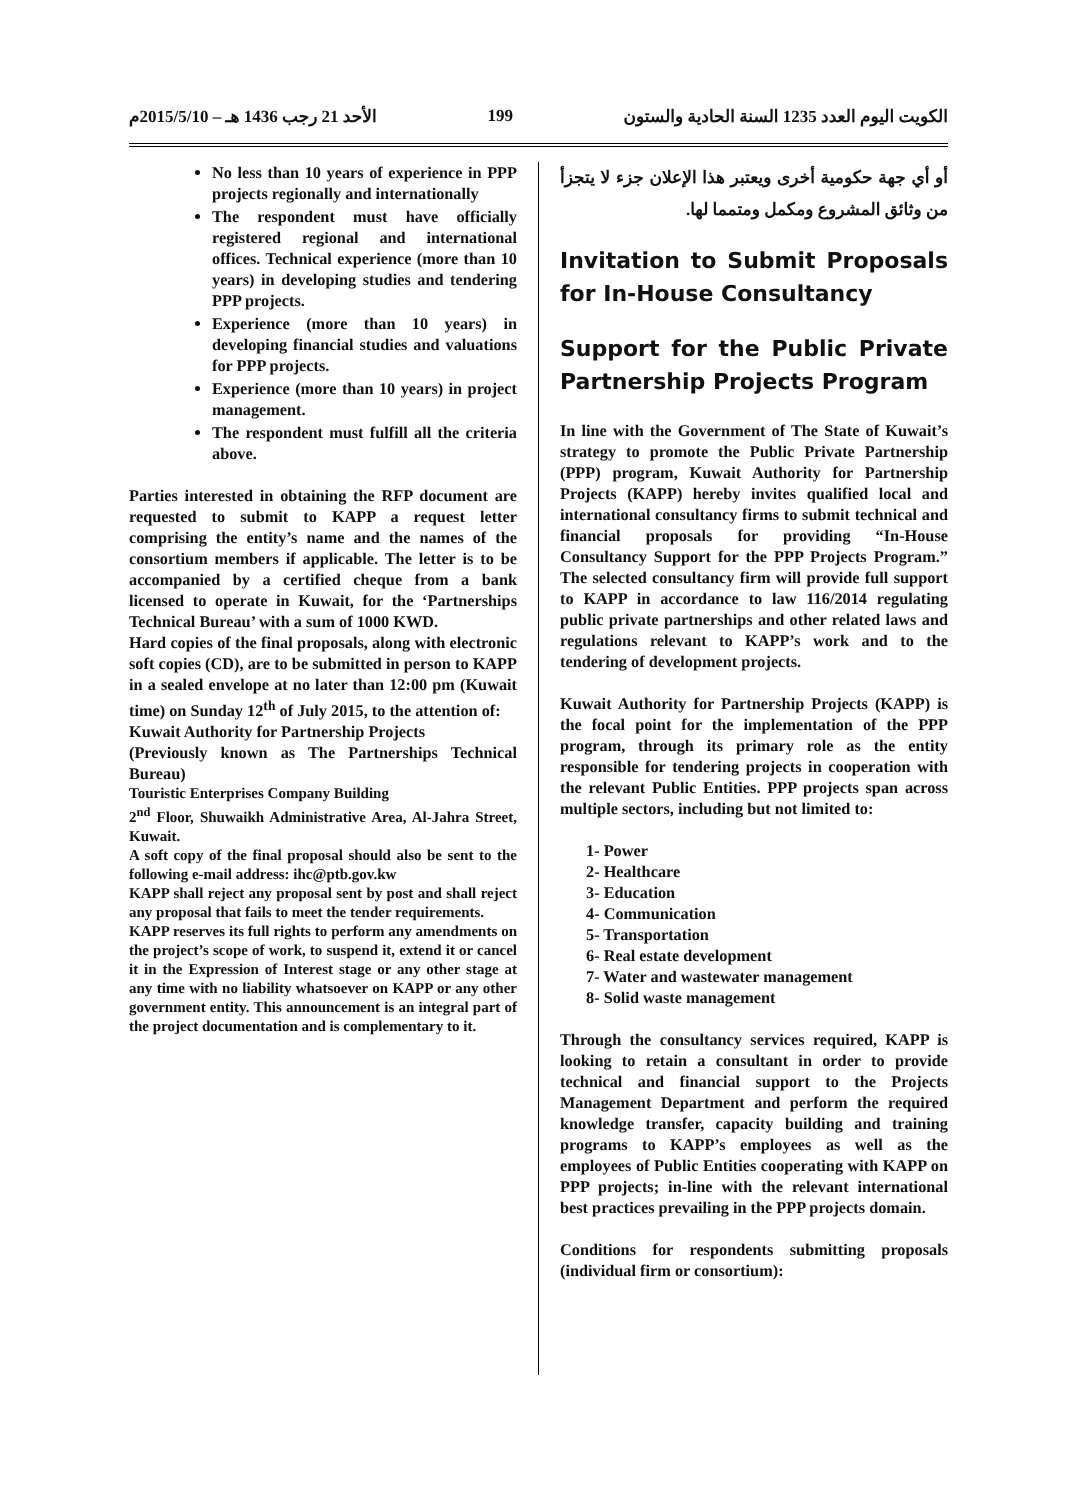الكويت اليوم العدد 1235 السنة الحادية والستون 199 الأحد 21 رجب 1436 هـ – 2015/5/10م
أو أي جهة حكومية أخرى ويعتبر هذا الإعلان جزء لا يتجزأ من وثائق المشروع ومكمل ومتمما لها.
Invitation to Submit Proposals for In-House Consultancy
Support for the Public Private Partnership Projects Program
In line with the Government of The State of Kuwait’s strategy to promote the Public Private Partnership (PPP) program, Kuwait Authority for Partnership Projects (KAPP) hereby invites qualified local and international consultancy firms to submit technical and financial proposals for providing “In-House Consultancy Support for the PPP Projects Program.” The selected consultancy firm will provide full support to KAPP in accordance to law 116/2014 regulating public private partnerships and other related laws and regulations relevant to KAPP’s work and to the tendering of development projects.
Kuwait Authority for Partnership Projects (KAPP) is the focal point for the implementation of the PPP program, through its primary role as the entity responsible for tendering projects in cooperation with the relevant Public Entities. PPP projects span across multiple sectors, including but not limited to:
1- Power
2- Healthcare
3- Education
4- Communication
5- Transportation
6- Real estate development
7- Water and wastewater management
8- Solid waste management
Through the consultancy services required, KAPP is looking to retain a consultant in order to provide technical and financial support to the Projects Management Department and perform the required knowledge transfer, capacity building and training programs to KAPP’s employees as well as the employees of Public Entities cooperating with KAPP on PPP projects; in-line with the relevant international best practices prevailing in the PPP projects domain.
Conditions for respondents submitting proposals (individual firm or consortium):
No less than 10 years of experience in PPP projects regionally and internationally
The respondent must have officially registered regional and international offices. Technical experience (more than 10 years) in developing studies and tendering PPP projects.
Experience (more than 10 years) in developing financial studies and valuations for PPP projects.
Experience (more than 10 years) in project management.
The respondent must fulfill all the criteria above.
Parties interested in obtaining the RFP document are requested to submit to KAPP a request letter comprising the entity’s name and the names of the consortium members if applicable. The letter is to be accompanied by a certified cheque from a bank licensed to operate in Kuwait, for the ‘Partnerships Technical Bureau’ with a sum of 1000 KWD.
Hard copies of the final proposals, along with electronic soft copies (CD), are to be submitted in person to KAPP in a sealed envelope at no later than 12:00 pm (Kuwait time) on Sunday 12<sup>th</sup> of July 2015, to the attention of:
Kuwait Authority for Partnership Projects
(Previously known as The Partnerships Technical Bureau)
Touristic Enterprises Company Building
2<sup>nd</sup> Floor, Shuwaikh Administrative Area, Al-Jahra Street, Kuwait.
A soft copy of the final proposal should also be sent to the following e-mail address: ihc@ptb.gov.kw
KAPP shall reject any proposal sent by post and shall reject any proposal that fails to meet the tender requirements.
KAPP reserves its full rights to perform any amendments on the project’s scope of work, to suspend it, extend it or cancel it in the Expression of Interest stage or any other stage at any time with no liability whatsoever on KAPP or any other government entity. This announcement is an integral part of the project documentation and is complementary to it.